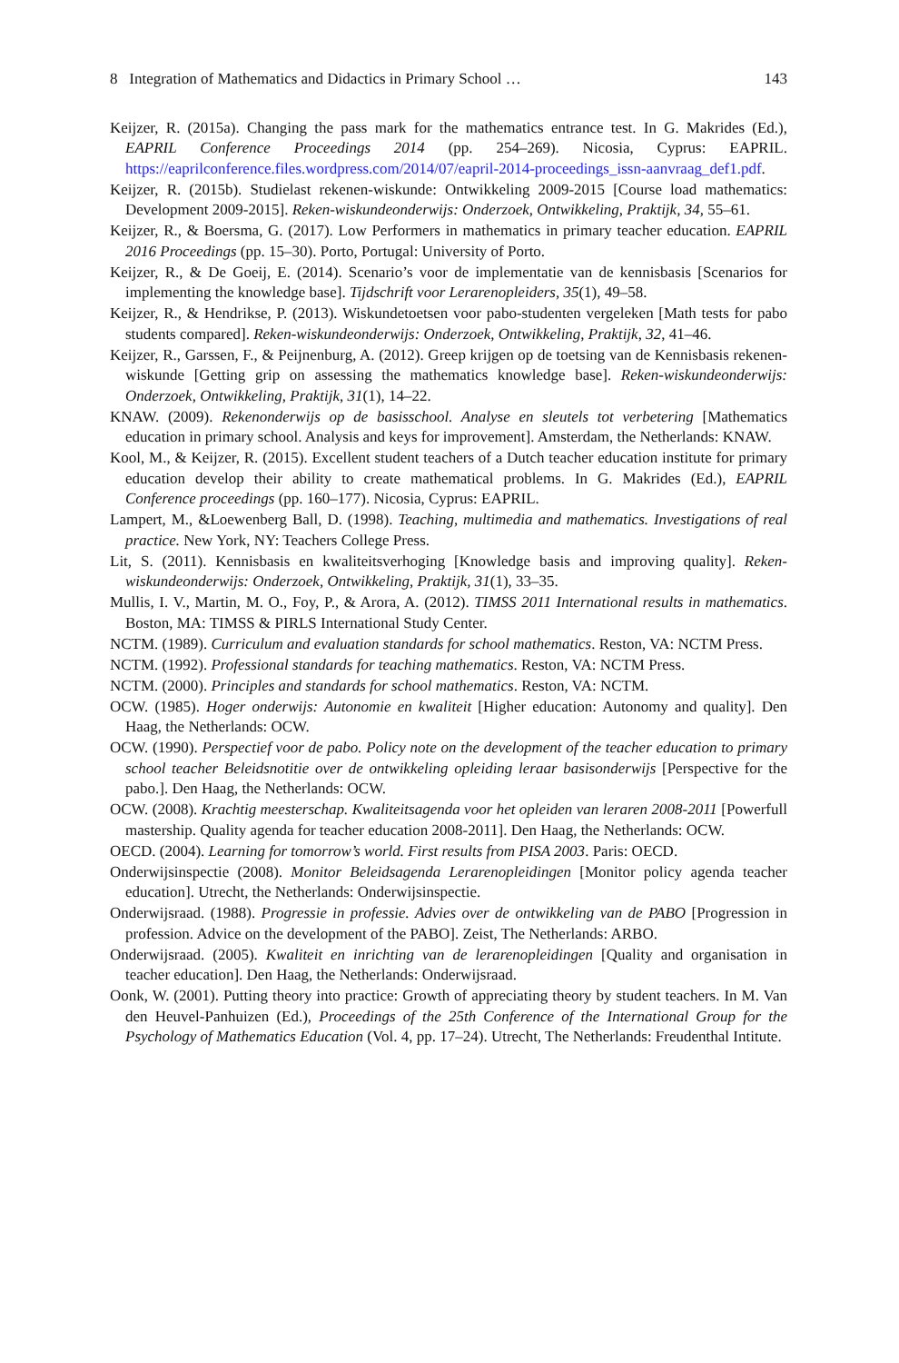8 Integration of Mathematics and Didactics in Primary School … 143
Keijzer, R. (2015a). Changing the pass mark for the mathematics entrance test. In G. Makrides (Ed.), EAPRIL Conference Proceedings 2014 (pp. 254–269). Nicosia, Cyprus: EAPRIL. https://eaprilconference.files.wordpress.com/2014/07/eapril-2014-proceedings_issn-aanvraag_def1.pdf.
Keijzer, R. (2015b). Studielast rekenen-wiskunde: Ontwikkeling 2009-2015 [Course load mathematics: Development 2009-2015]. Reken-wiskundeonderwijs: Onderzoek, Ontwikkeling, Praktijk, 34, 55–61.
Keijzer, R., & Boersma, G. (2017). Low Performers in mathematics in primary teacher education. EAPRIL 2016 Proceedings (pp. 15–30). Porto, Portugal: University of Porto.
Keijzer, R., & De Goeij, E. (2014). Scenario’s voor de implementatie van de kennisbasis [Scenarios for implementing the knowledge base]. Tijdschrift voor Lerarenopleiders, 35(1), 49–58.
Keijzer, R., & Hendrikse, P. (2013). Wiskundetoetsen voor pabo-studenten vergeleken [Math tests for pabo students compared]. Reken-wiskundeonderwijs: Onderzoek, Ontwikkeling, Praktijk, 32, 41–46.
Keijzer, R., Garssen, F., & Peijnenburg, A. (2012). Greep krijgen op de toetsing van de Kennisbasis rekenen-wiskunde [Getting grip on assessing the mathematics knowledge base]. Reken-wiskundeonderwijs: Onderzoek, Ontwikkeling, Praktijk, 31(1), 14–22.
KNAW. (2009). Rekenonderwijs op de basisschool. Analyse en sleutels tot verbetering [Mathematics education in primary school. Analysis and keys for improvement]. Amsterdam, the Netherlands: KNAW.
Kool, M., & Keijzer, R. (2015). Excellent student teachers of a Dutch teacher education institute for primary education develop their ability to create mathematical problems. In G. Makrides (Ed.), EAPRIL Conference proceedings (pp. 160–177). Nicosia, Cyprus: EAPRIL.
Lampert, M., &Loewenberg Ball, D. (1998). Teaching, multimedia and mathematics. Investigations of real practice. New York, NY: Teachers College Press.
Lit, S. (2011). Kennisbasis en kwaliteitsverhoging [Knowledge basis and improving quality]. Reken-wiskundeonderwijs: Onderzoek, Ontwikkeling, Praktijk, 31(1), 33–35.
Mullis, I. V., Martin, M. O., Foy, P., & Arora, A. (2012). TIMSS 2011 International results in mathematics. Boston, MA: TIMSS & PIRLS International Study Center.
NCTM. (1989). Curriculum and evaluation standards for school mathematics. Reston, VA: NCTM Press.
NCTM. (1992). Professional standards for teaching mathematics. Reston, VA: NCTM Press.
NCTM. (2000). Principles and standards for school mathematics. Reston, VA: NCTM.
OCW. (1985). Hoger onderwijs: Autonomie en kwaliteit [Higher education: Autonomy and quality]. Den Haag, the Netherlands: OCW.
OCW. (1990). Perspectief voor de pabo. Policy note on the development of the teacher education to primary school teacher Beleidsnotitie over de ontwikkeling opleiding leraar basisonderwijs [Perspective for the pabo.]. Den Haag, the Netherlands: OCW.
OCW. (2008). Krachtig meesterschap. Kwaliteitsagenda voor het opleiden van leraren 2008-2011 [Powerfull mastership. Quality agenda for teacher education 2008-2011]. Den Haag, the Netherlands: OCW.
OECD. (2004). Learning for tomorrow’s world. First results from PISA 2003. Paris: OECD.
Onderwijsinspectie (2008). Monitor Beleidsagenda Lerarenopleidingen [Monitor policy agenda teacher education]. Utrecht, the Netherlands: Onderwijsinspectie.
Onderwijsraad. (1988). Progressie in professie. Advies over de ontwikkeling van de PABO [Progression in profession. Advice on the development of the PABO]. Zeist, The Netherlands: ARBO.
Onderwijsraad. (2005). Kwaliteit en inrichting van de lerarenopleidingen [Quality and organisation in teacher education]. Den Haag, the Netherlands: Onderwijsraad.
Oonk, W. (2001). Putting theory into practice: Growth of appreciating theory by student teachers. In M. Van den Heuvel-Panhuizen (Ed.), Proceedings of the 25th Conference of the International Group for the Psychology of Mathematics Education (Vol. 4, pp. 17–24). Utrecht, The Netherlands: Freudenthal Intitute.